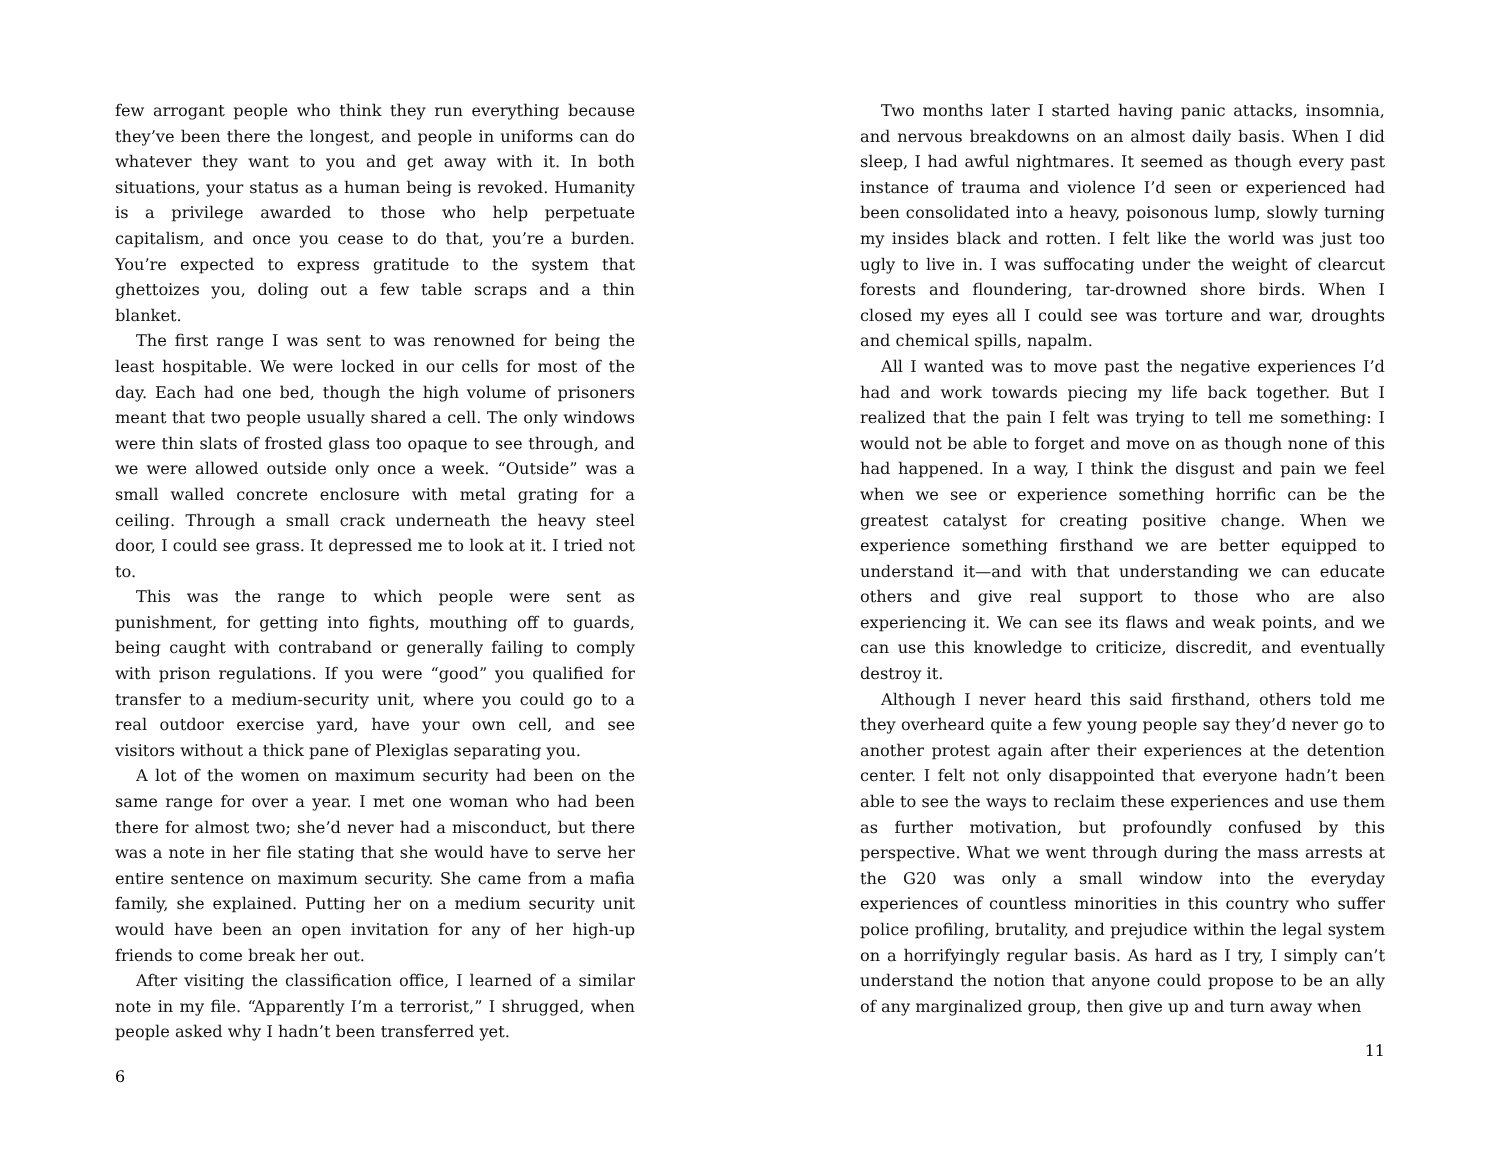few arrogant people who think they run everything because they’ve been there the longest, and people in uniforms can do whatever they want to you and get away with it. In both situations, your status as a human being is revoked. Humanity is a privilege awarded to those who help perpetuate capitalism, and once you cease to do that, you’re a burden. You’re expected to express gratitude to the system that ghettoizes you, doling out a few table scraps and a thin blanket.
The first range I was sent to was renowned for being the least hospitable. We were locked in our cells for most of the day. Each had one bed, though the high volume of prisoners meant that two people usually shared a cell. The only windows were thin slats of frosted glass too opaque to see through, and we were allowed outside only once a week. “Outside” was a small walled concrete enclosure with metal grating for a ceiling. Through a small crack underneath the heavy steel door, I could see grass. It depressed me to look at it. I tried not to.
This was the range to which people were sent as punishment, for getting into fights, mouthing off to guards, being caught with contraband or generally failing to comply with prison regulations. If you were “good” you qualified for transfer to a medium-security unit, where you could go to a real outdoor exercise yard, have your own cell, and see visitors without a thick pane of Plexiglas separating you.
A lot of the women on maximum security had been on the same range for over a year. I met one woman who had been there for almost two; she’d never had a misconduct, but there was a note in her file stating that she would have to serve her entire sentence on maximum security. She came from a mafia family, she explained. Putting her on a medium security unit would have been an open invitation for any of her high-up friends to come break her out.
After visiting the classification office, I learned of a similar note in my file. “Apparently I’m a terrorist,” I shrugged, when people asked why I hadn’t been transferred yet.
6
Two months later I started having panic attacks, insomnia, and nervous breakdowns on an almost daily basis. When I did sleep, I had awful nightmares. It seemed as though every past instance of trauma and violence I’d seen or experienced had been consolidated into a heavy, poisonous lump, slowly turning my insides black and rotten. I felt like the world was just too ugly to live in. I was suffocating under the weight of clearcut forests and floundering, tar-drowned shore birds. When I closed my eyes all I could see was torture and war, droughts and chemical spills, napalm.
All I wanted was to move past the negative experiences I’d had and work towards piecing my life back together. But I realized that the pain I felt was trying to tell me something: I would not be able to forget and move on as though none of this had happened. In a way, I think the disgust and pain we feel when we see or experience something horrific can be the greatest catalyst for creating positive change. When we experience something firsthand we are better equipped to understand it—and with that understanding we can educate others and give real support to those who are also experiencing it. We can see its flaws and weak points, and we can use this knowledge to criticize, discredit, and eventually destroy it.
Although I never heard this said firsthand, others told me they overheard quite a few young people say they’d never go to another protest again after their experiences at the detention center. I felt not only disappointed that everyone hadn’t been able to see the ways to reclaim these experiences and use them as further motivation, but profoundly confused by this perspective. What we went through during the mass arrests at the G20 was only a small window into the everyday experiences of countless minorities in this country who suffer police profiling, brutality, and prejudice within the legal system on a horrifyingly regular basis. As hard as I try, I simply can’t understand the notion that anyone could propose to be an ally of any marginalized group, then give up and turn away when
11